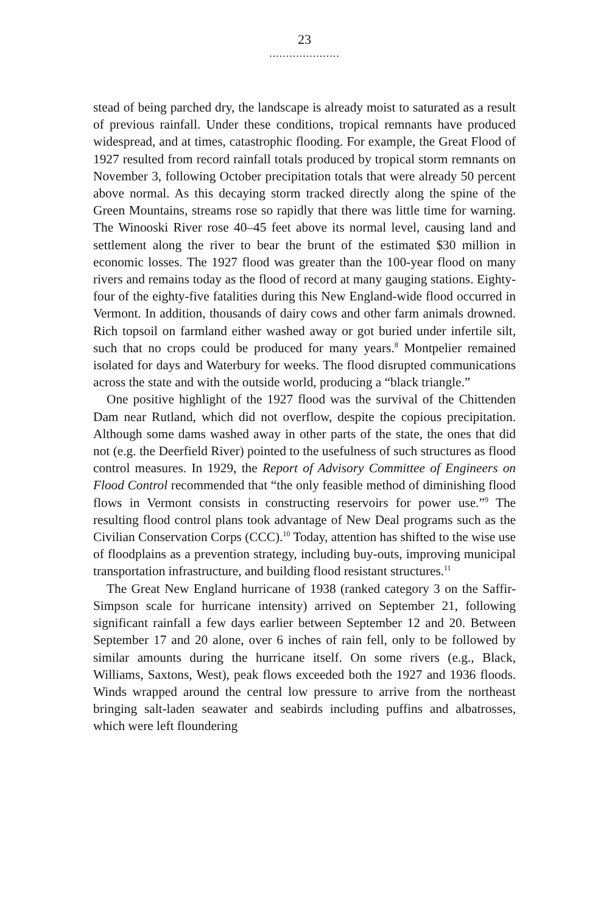23
.....................
stead of being parched dry, the landscape is already moist to saturated as a result of previous rainfall. Under these conditions, tropical remnants have produced widespread, and at times, catastrophic flooding. For example, the Great Flood of 1927 resulted from record rainfall totals produced by tropical storm remnants on November 3, following October precipitation totals that were already 50 percent above normal. As this decaying storm tracked directly along the spine of the Green Mountains, streams rose so rapidly that there was little time for warning. The Winooski River rose 40–45 feet above its normal level, causing land and settlement along the river to bear the brunt of the estimated $30 million in economic losses. The 1927 flood was greater than the 100-year flood on many rivers and remains today as the flood of record at many gauging stations. Eighty-four of the eighty-five fatalities during this New England-wide flood occurred in Vermont. In addition, thousands of dairy cows and other farm animals drowned. Rich topsoil on farmland either washed away or got buried under infertile silt, such that no crops could be produced for many years.<sup>8</sup> Montpelier remained isolated for days and Waterbury for weeks. The flood disrupted communications across the state and with the outside world, producing a “black triangle.”
One positive highlight of the 1927 flood was the survival of the Chittenden Dam near Rutland, which did not overflow, despite the copious precipitation. Although some dams washed away in other parts of the state, the ones that did not (e.g. the Deerfield River) pointed to the usefulness of such structures as flood control measures. In 1929, the Report of Advisory Committee of Engineers on Flood Control recommended that “the only feasible method of diminishing flood flows in Vermont consists in constructing reservoirs for power use.”<sup>9</sup> The resulting flood control plans took advantage of New Deal programs such as the Civilian Conservation Corps (CCC).<sup>10</sup> Today, attention has shifted to the wise use of floodplains as a prevention strategy, including buy-outs, improving municipal transportation infrastructure, and building flood resistant structures.<sup>11</sup>
The Great New England hurricane of 1938 (ranked category 3 on the Saffir-Simpson scale for hurricane intensity) arrived on September 21, following significant rainfall a few days earlier between September 12 and 20. Between September 17 and 20 alone, over 6 inches of rain fell, only to be followed by similar amounts during the hurricane itself. On some rivers (e.g., Black, Williams, Saxtons, West), peak flows exceeded both the 1927 and 1936 floods. Winds wrapped around the central low pressure to arrive from the northeast bringing salt-laden seawater and seabirds including puffins and albatrosses, which were left floundering